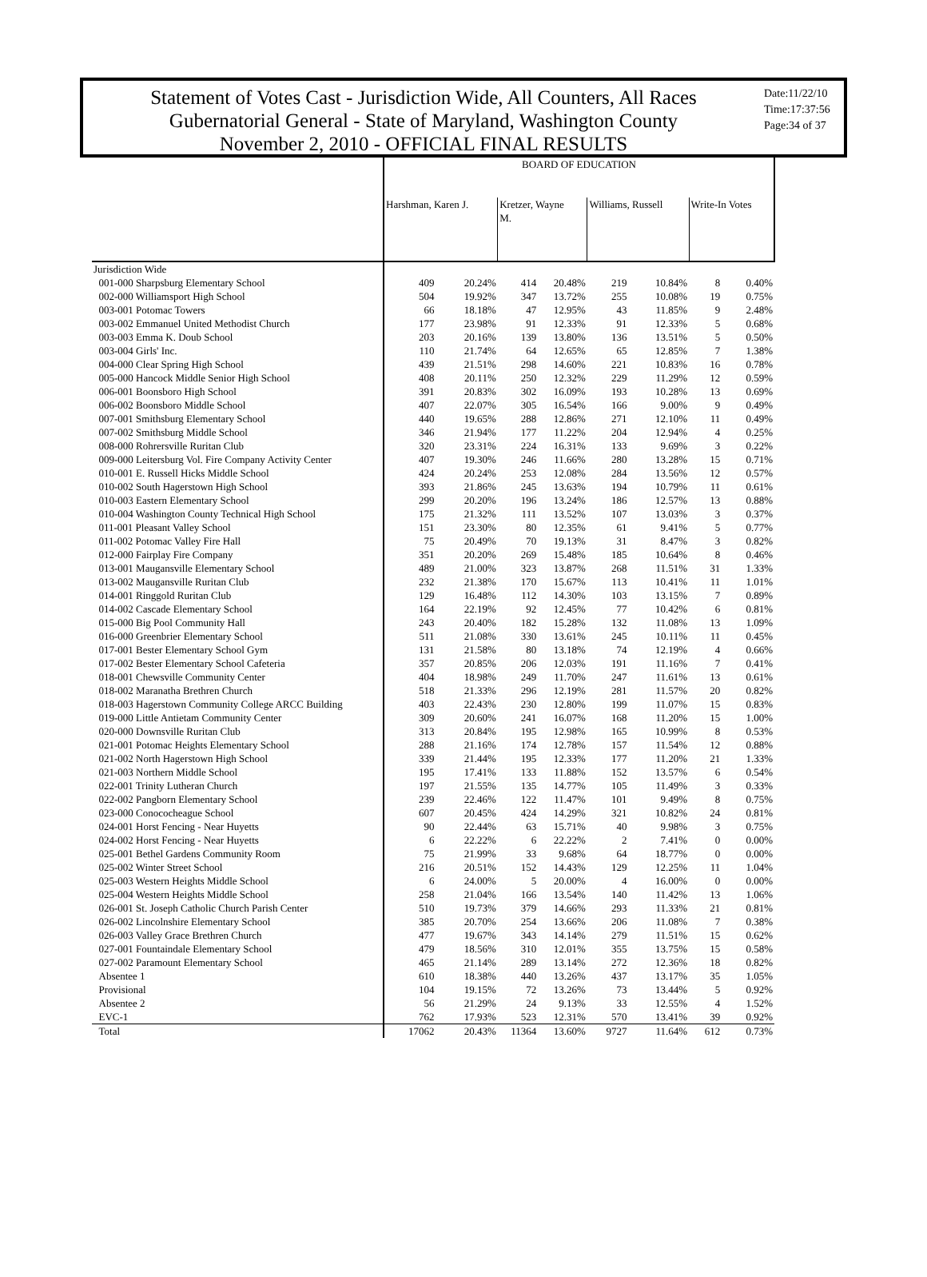Statement of Votes Cast - Jurisdiction Wide, All Counters, All Races
Gubernatorial General - State of Maryland, Washington County
November 2, 2010 - OFFICIAL FINAL RESULTS
Date:11/22/10
Time:17:37:56
Page:34 of 37
| | BOARD OF EDUCATION | | | | | | | |
| --- | --- | --- | --- | --- | --- | --- | --- | --- |
| | Harshman, Karen J. | | Kretzer, Wayne M. | | Williams, Russell | | Write-In Votes | |
| Jurisdiction Wide | | | | | | | | |
| 001-000 Sharpsburg Elementary School | 409 | 20.24% | 414 | 20.48% | 219 | 10.84% | 8 | 0.40% |
| 002-000 Williamsport High School | 504 | 19.92% | 347 | 13.72% | 255 | 10.08% | 19 | 0.75% |
| 003-001 Potomac Towers | 66 | 18.18% | 47 | 12.95% | 43 | 11.85% | 9 | 2.48% |
| 003-002 Emmanuel United Methodist Church | 177 | 23.98% | 91 | 12.33% | 91 | 12.33% | 5 | 0.68% |
| 003-003 Emma K. Doub School | 203 | 20.16% | 139 | 13.80% | 136 | 13.51% | 5 | 0.50% |
| 003-004 Girls' Inc. | 110 | 21.74% | 64 | 12.65% | 65 | 12.85% | 7 | 1.38% |
| 004-000 Clear Spring High School | 439 | 21.51% | 298 | 14.60% | 221 | 10.83% | 16 | 0.78% |
| 005-000 Hancock Middle Senior High School | 408 | 20.11% | 250 | 12.32% | 229 | 11.29% | 12 | 0.59% |
| 006-001 Boonsboro High School | 391 | 20.83% | 302 | 16.09% | 193 | 10.28% | 13 | 0.69% |
| 006-002 Boonsboro Middle School | 407 | 22.07% | 305 | 16.54% | 166 | 9.00% | 9 | 0.49% |
| 007-001 Smithsburg Elementary School | 440 | 19.65% | 288 | 12.86% | 271 | 12.10% | 11 | 0.49% |
| 007-002 Smithsburg Middle School | 346 | 21.94% | 177 | 11.22% | 204 | 12.94% | 4 | 0.25% |
| 008-000 Rohrersville Ruritan Club | 320 | 23.31% | 224 | 16.31% | 133 | 9.69% | 3 | 0.22% |
| 009-000 Leitersburg Vol. Fire Company Activity Center | 407 | 19.30% | 246 | 11.66% | 280 | 13.28% | 15 | 0.71% |
| 010-001 E. Russell Hicks Middle School | 424 | 20.24% | 253 | 12.08% | 284 | 13.56% | 12 | 0.57% |
| 010-002 South Hagerstown High School | 393 | 21.86% | 245 | 13.63% | 194 | 10.79% | 11 | 0.61% |
| 010-003 Eastern Elementary School | 299 | 20.20% | 196 | 13.24% | 186 | 12.57% | 13 | 0.88% |
| 010-004 Washington County Technical High School | 175 | 21.32% | 111 | 13.52% | 107 | 13.03% | 3 | 0.37% |
| 011-001 Pleasant Valley School | 151 | 23.30% | 80 | 12.35% | 61 | 9.41% | 5 | 0.77% |
| 011-002 Potomac Valley Fire Hall | 75 | 20.49% | 70 | 19.13% | 31 | 8.47% | 3 | 0.82% |
| 012-000 Fairplay Fire Company | 351 | 20.20% | 269 | 15.48% | 185 | 10.64% | 8 | 0.46% |
| 013-001 Maugansville Elementary School | 489 | 21.00% | 323 | 13.87% | 268 | 11.51% | 31 | 1.33% |
| 013-002 Maugansville Ruritan Club | 232 | 21.38% | 170 | 15.67% | 113 | 10.41% | 11 | 1.01% |
| 014-001 Ringgold Ruritan Club | 129 | 16.48% | 112 | 14.30% | 103 | 13.15% | 7 | 0.89% |
| 014-002 Cascade Elementary School | 164 | 22.19% | 92 | 12.45% | 77 | 10.42% | 6 | 0.81% |
| 015-000 Big Pool Community Hall | 243 | 20.40% | 182 | 15.28% | 132 | 11.08% | 13 | 1.09% |
| 016-000 Greenbrier Elementary School | 511 | 21.08% | 330 | 13.61% | 245 | 10.11% | 11 | 0.45% |
| 017-001 Bester Elementary School Gym | 131 | 21.58% | 80 | 13.18% | 74 | 12.19% | 4 | 0.66% |
| 017-002 Bester Elementary School Cafeteria | 357 | 20.85% | 206 | 12.03% | 191 | 11.16% | 7 | 0.41% |
| 018-001 Chewsville Community Center | 404 | 18.98% | 249 | 11.70% | 247 | 11.61% | 13 | 0.61% |
| 018-002 Maranatha Brethren Church | 518 | 21.33% | 296 | 12.19% | 281 | 11.57% | 20 | 0.82% |
| 018-003 Hagerstown Community College ARCC Building | 403 | 22.43% | 230 | 12.80% | 199 | 11.07% | 15 | 0.83% |
| 019-000 Little Antietam Community Center | 309 | 20.60% | 241 | 16.07% | 168 | 11.20% | 15 | 1.00% |
| 020-000 Downsville Ruritan Club | 313 | 20.84% | 195 | 12.98% | 165 | 10.99% | 8 | 0.53% |
| 021-001 Potomac Heights Elementary School | 288 | 21.16% | 174 | 12.78% | 157 | 11.54% | 12 | 0.88% |
| 021-002 North Hagerstown High School | 339 | 21.44% | 195 | 12.33% | 177 | 11.20% | 21 | 1.33% |
| 021-003 Northern Middle School | 195 | 17.41% | 133 | 11.88% | 152 | 13.57% | 6 | 0.54% |
| 022-001 Trinity Lutheran Church | 197 | 21.55% | 135 | 14.77% | 105 | 11.49% | 3 | 0.33% |
| 022-002 Pangborn Elementary School | 239 | 22.46% | 122 | 11.47% | 101 | 9.49% | 8 | 0.75% |
| 023-000 Conococheague School | 607 | 20.45% | 424 | 14.29% | 321 | 10.82% | 24 | 0.81% |
| 024-001 Horst Fencing - Near Huyetts | 90 | 22.44% | 63 | 15.71% | 40 | 9.98% | 3 | 0.75% |
| 024-002 Horst Fencing - Near Huyetts | 6 | 22.22% | 6 | 22.22% | 2 | 7.41% | 0 | 0.00% |
| 025-001 Bethel Gardens Community Room | 75 | 21.99% | 33 | 9.68% | 64 | 18.77% | 0 | 0.00% |
| 025-002 Winter Street School | 216 | 20.51% | 152 | 14.43% | 129 | 12.25% | 11 | 1.04% |
| 025-003 Western Heights Middle School | 6 | 24.00% | 5 | 20.00% | 4 | 16.00% | 0 | 0.00% |
| 025-004 Western Heights Middle School | 258 | 21.04% | 166 | 13.54% | 140 | 11.42% | 13 | 1.06% |
| 026-001 St. Joseph Catholic Church Parish Center | 510 | 19.73% | 379 | 14.66% | 293 | 11.33% | 21 | 0.81% |
| 026-002 Lincolnshire Elementary School | 385 | 20.70% | 254 | 13.66% | 206 | 11.08% | 7 | 0.38% |
| 026-003 Valley Grace Brethren Church | 477 | 19.67% | 343 | 14.14% | 279 | 11.51% | 15 | 0.62% |
| 027-001 Fountaindale Elementary School | 479 | 18.56% | 310 | 12.01% | 355 | 13.75% | 15 | 0.58% |
| 027-002 Paramount Elementary School | 465 | 21.14% | 289 | 13.14% | 272 | 12.36% | 18 | 0.82% |
| Absentee 1 | 610 | 18.38% | 440 | 13.26% | 437 | 13.17% | 35 | 1.05% |
| Provisional | 104 | 19.15% | 72 | 13.26% | 73 | 13.44% | 5 | 0.92% |
| Absentee 2 | 56 | 21.29% | 24 | 9.13% | 33 | 12.55% | 4 | 1.52% |
| EVC-1 | 762 | 17.93% | 523 | 12.31% | 570 | 13.41% | 39 | 0.92% |
| Total | 17062 | 20.43% | 11364 | 13.60% | 9727 | 11.64% | 612 | 0.73% |